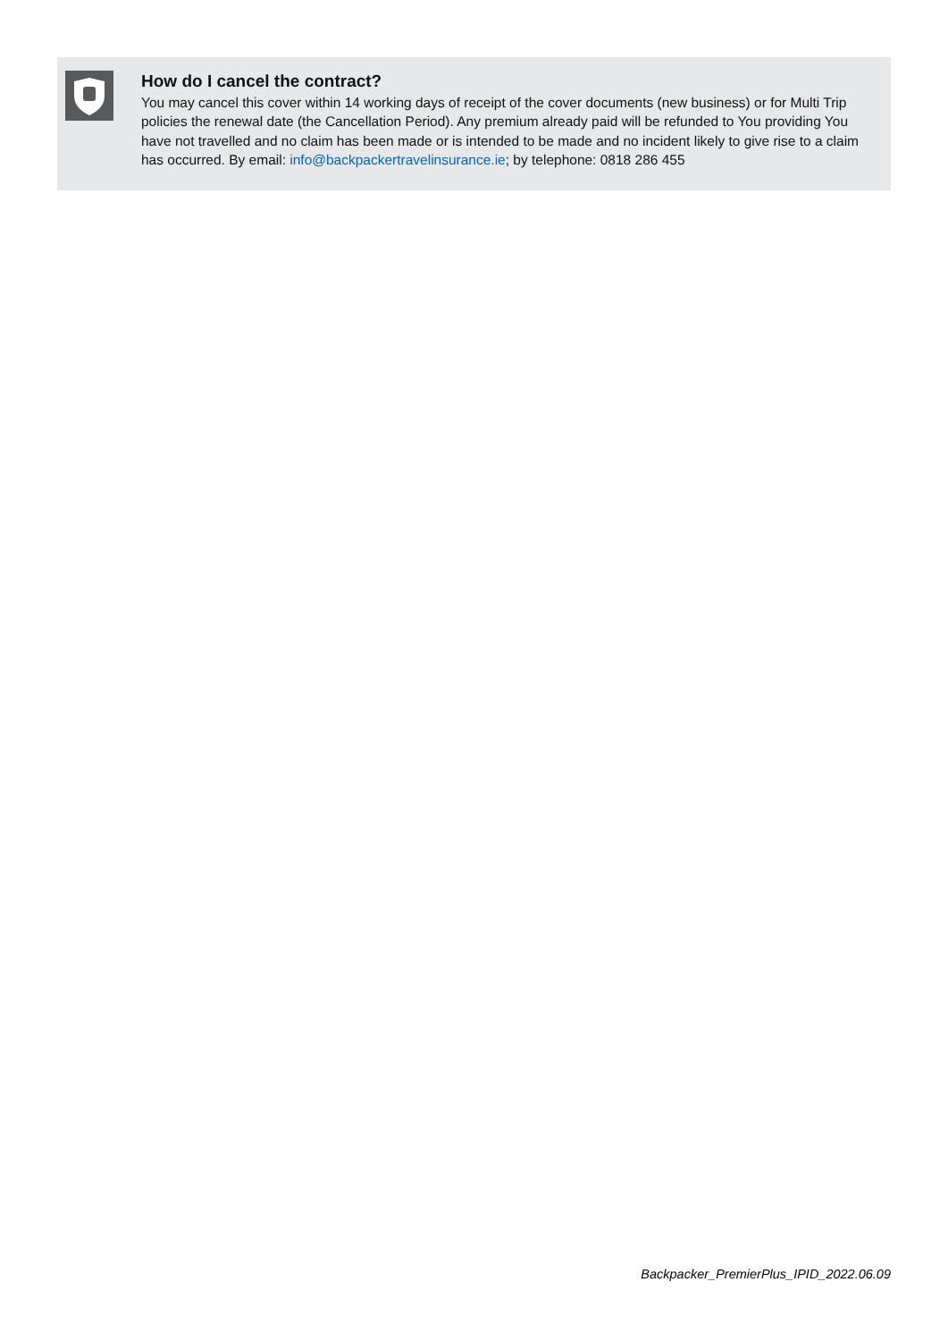How do I cancel the contract?
You may cancel this cover within 14 working days of receipt of the cover documents (new business) or for Multi Trip policies the renewal date (the Cancellation Period). Any premium already paid will be refunded to You providing You have not travelled and no claim has been made or is intended to be made and no incident likely to give rise to a claim has occurred. By email: info@backpackertravelinsurance.ie; by telephone: 0818 286 455
Backpacker_PremierPlus_IPID_2022.06.09